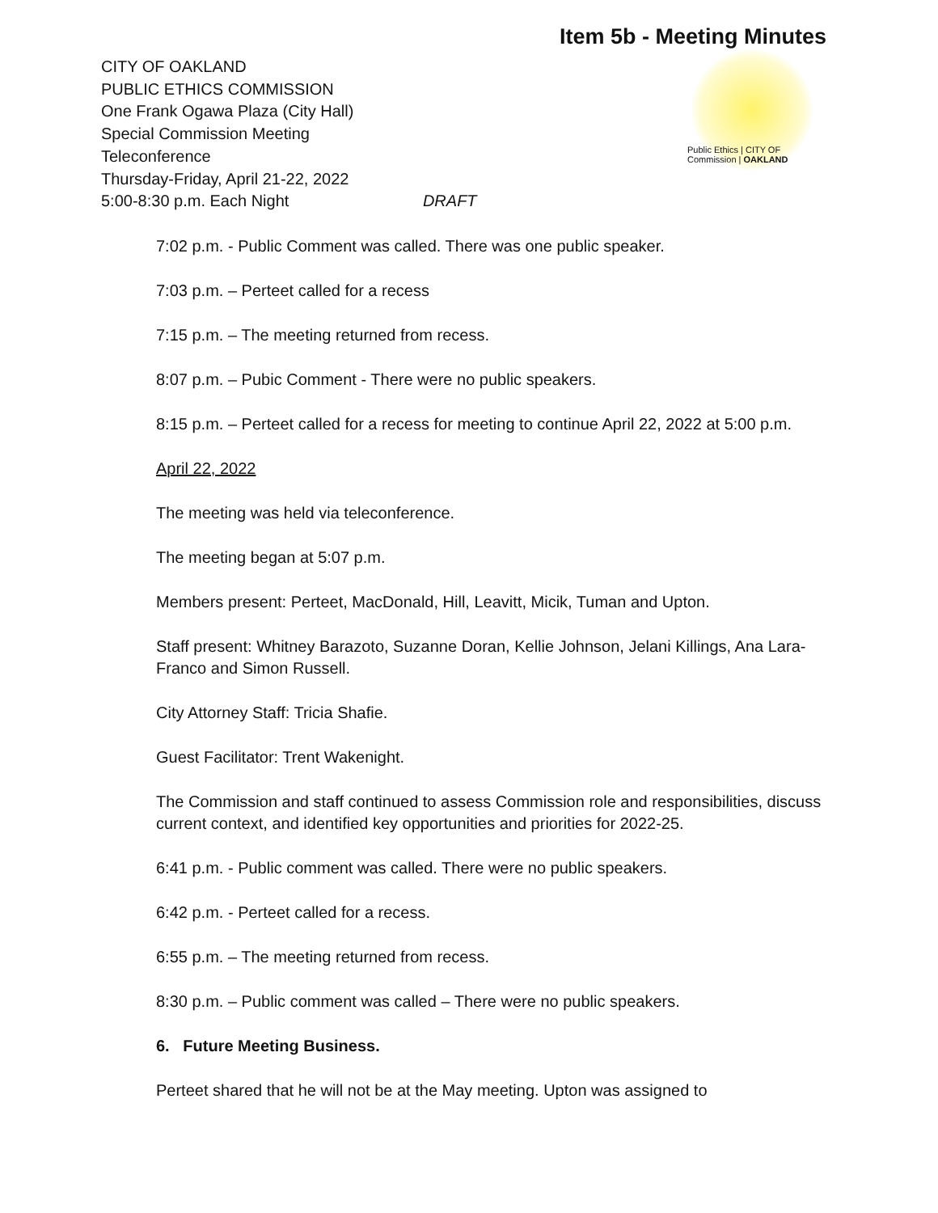Item 5b - Meeting Minutes
CITY OF OAKLAND
PUBLIC ETHICS COMMISSION
One Frank Ogawa Plaza (City Hall)
Special Commission Meeting
Teleconference
Thursday-Friday, April 21-22, 2022
5:00-8:30 p.m. Each Night DRAFT
Public Ethics | CITY OF
Commission | OAKLAND
7:02 p.m. - Public Comment was called. There was one public speaker.
7:03 p.m. – Perteet called for a recess
7:15 p.m. – The meeting returned from recess.
8:07 p.m. – Pubic Comment - There were no public speakers.
8:15 p.m. – Perteet called for a recess for meeting to continue April 22, 2022 at 5:00 p.m.
April 22, 2022
The meeting was held via teleconference.
The meeting began at 5:07 p.m.
Members present: Perteet, MacDonald, Hill, Leavitt, Micik, Tuman and Upton.
Staff present: Whitney Barazoto, Suzanne Doran, Kellie Johnson, Jelani Killings, Ana Lara-Franco and Simon Russell.
City Attorney Staff: Tricia Shafie.
Guest Facilitator: Trent Wakenight.
The Commission and staff continued to assess Commission role and responsibilities, discuss current context, and identified key opportunities and priorities for 2022-25.
6:41 p.m. - Public comment was called. There were no public speakers.
6:42 p.m. - Perteet called for a recess.
6:55 p.m. – The meeting returned from recess.
8:30 p.m. – Public comment was called – There were no public speakers.
6. Future Meeting Business.
Perteet shared that he will not be at the May meeting. Upton was assigned to